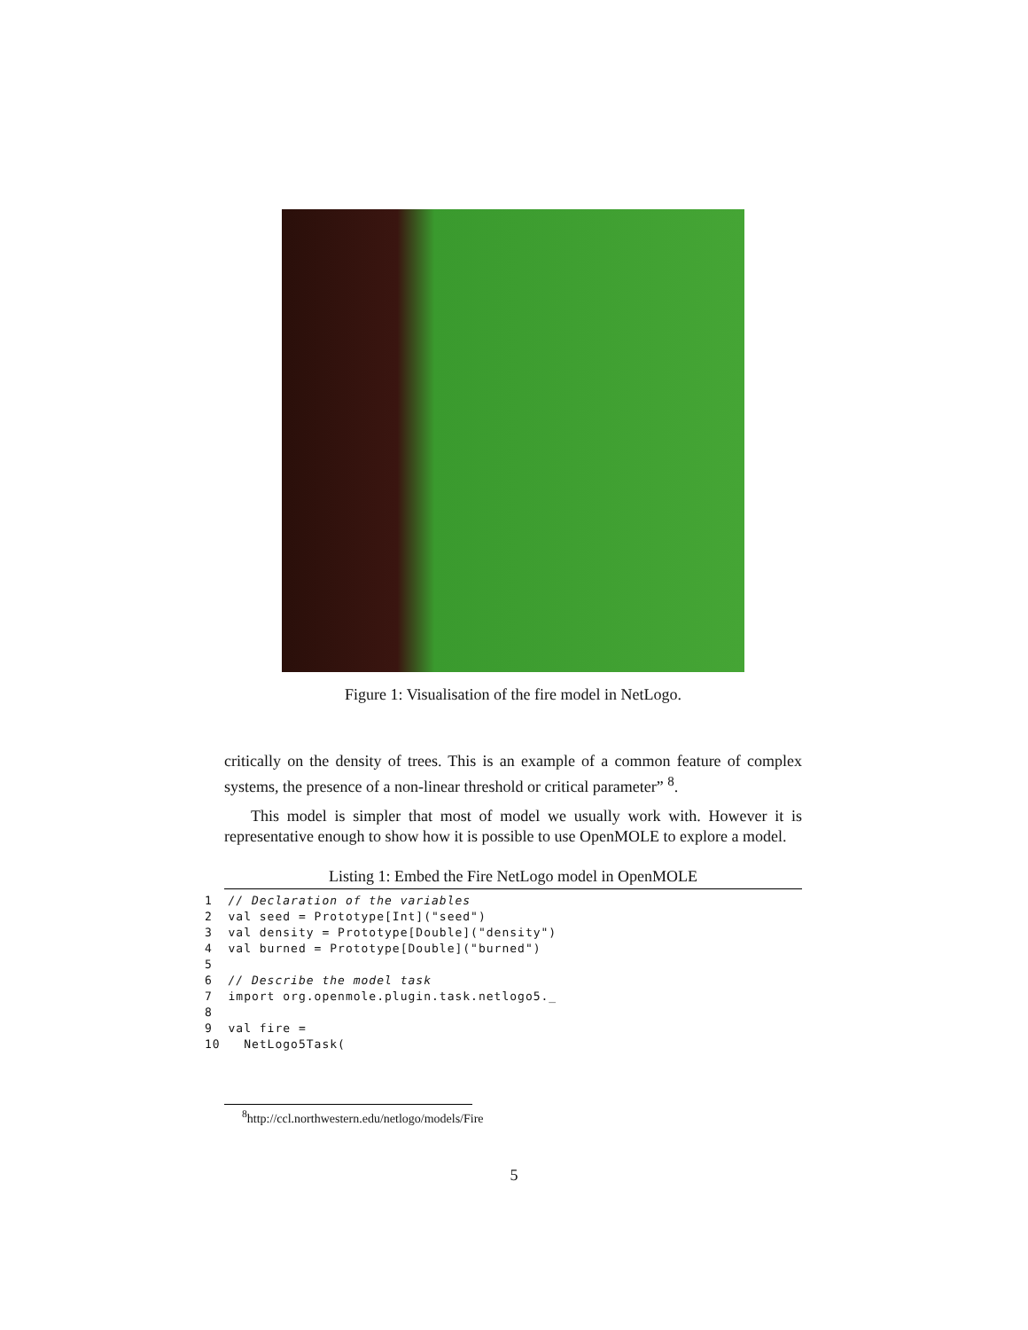Figure 1: Visualisation of the fire model in NetLogo.
critically on the density of trees. This is an example of a common feature of complex systems, the presence of a non-linear threshold or critical parameter” <sup>8</sup>.
This model is simpler that most of model we usually work with. However it is representative enough to show how it is possible to use OpenMOLE to explore a model.
Listing 1: Embed the Fire NetLogo model in OpenMOLE
1  // Declaration of the variables
2  val seed = Prototype[Int]("seed")
3  val density = Prototype[Double]("density")
4  val burned = Prototype[Double]("burned")
5
6  // Describe the model task
7  import org.openmole.plugin.task.netlogo5._
8
9  val fire =
10   NetLogo5Task(
<sup>8</sup> http://ccl.northwestern.edu/netlogo/models/Fire
5